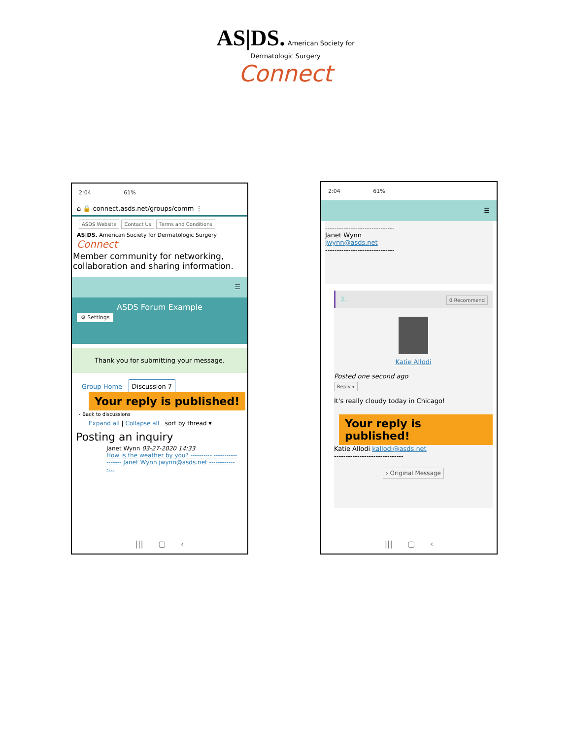AS|DS. American Society for
Dermatologic Surgery
Connect
2:04 61%
⌂ 🔒 connect.asds.net/groups/comm ⋮
ASDS Website Contact Us Terms and Conditions
AS|DS. American Society for Dermatologic Surgery Connect
Member community for networking, collaboration and sharing information.
☰
ASDS Forum Example
⚙ Settings
Thank you for submitting your message.
Group Home Discussion 7
Your reply is published!
‹ Back to discussions
Expand all | Collapse all sort by thread ▾
Posting an inquiry
Janet Wynn 03-27-2020 14:33
How is the weather by you? ---------- ------------------ Janet Wynn jwynn@asds.net -------------...
||| ▢ ‹
2:04 61%
☰
------------------------------
Janet Wynn
jwynn@asds.net
------------------------------
2. 0 Recommend
Katie Allodi
Posted one second ago
Reply ▾
It's really cloudy today in Chicago!
Your reply is published!
Katie Allodi kallodi@asds.net
------------------------------
› Original Message
||| ▢ ‹